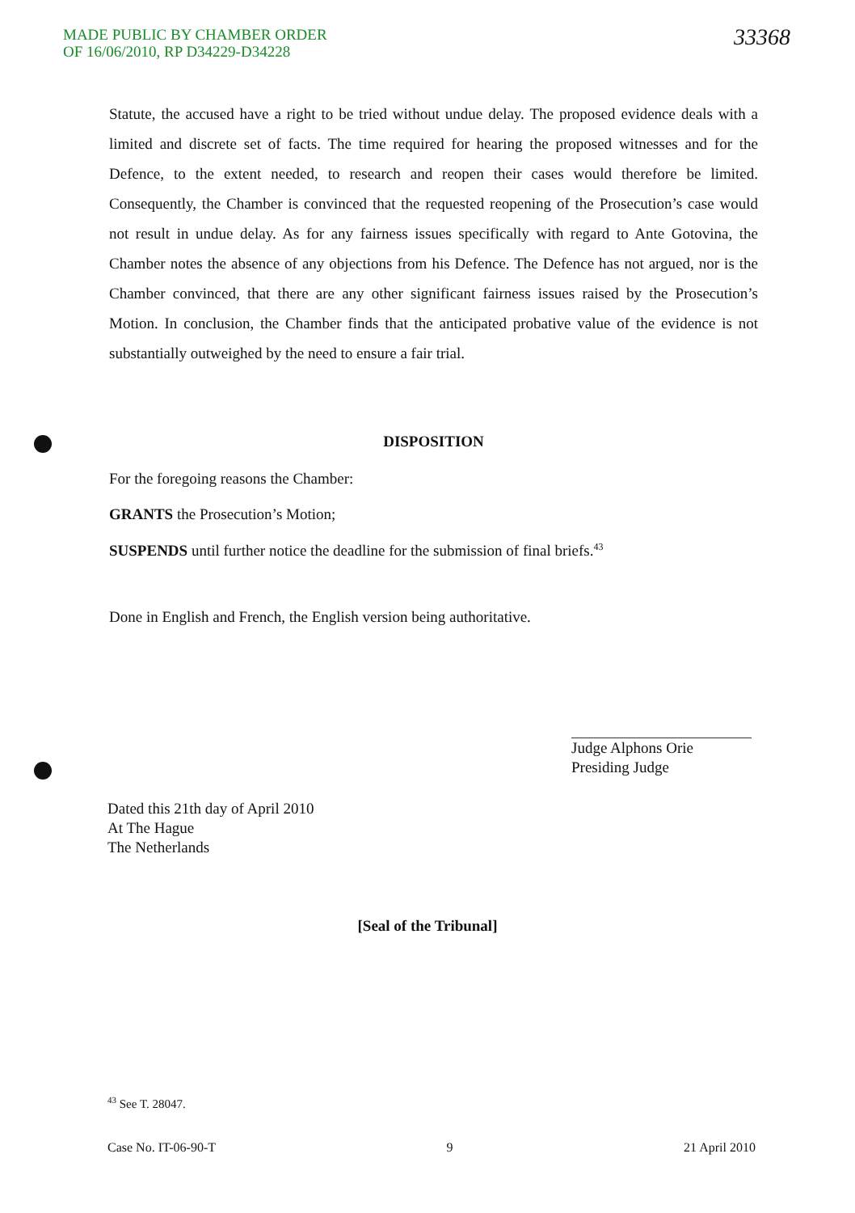MADE PUBLIC BY CHAMBER ORDER
OF 16/06/2010, RP D34229-D34228
33368
Statute, the accused have a right to be tried without undue delay. The proposed evidence deals with a limited and discrete set of facts. The time required for hearing the proposed witnesses and for the Defence, to the extent needed, to research and reopen their cases would therefore be limited. Consequently, the Chamber is convinced that the requested reopening of the Prosecution’s case would not result in undue delay. As for any fairness issues specifically with regard to Ante Gotovina, the Chamber notes the absence of any objections from his Defence. The Defence has not argued, nor is the Chamber convinced, that there are any other significant fairness issues raised by the Prosecution’s Motion. In conclusion, the Chamber finds that the anticipated probative value of the evidence is not substantially outweighed by the need to ensure a fair trial.
DISPOSITION
For the foregoing reasons the Chamber:
GRANTS the Prosecution’s Motion;
SUSPENDS until further notice the deadline for the submission of final briefs.<sup>43</sup>
Done in English and French, the English version being authoritative.
Judge Alphons Orie
Presiding Judge
Dated this 21th day of April 2010
At The Hague
The Netherlands
[Seal of the Tribunal]
<sup>43</sup> See T. 28047.
Case No. IT-06-90-T 9 21 April 2010